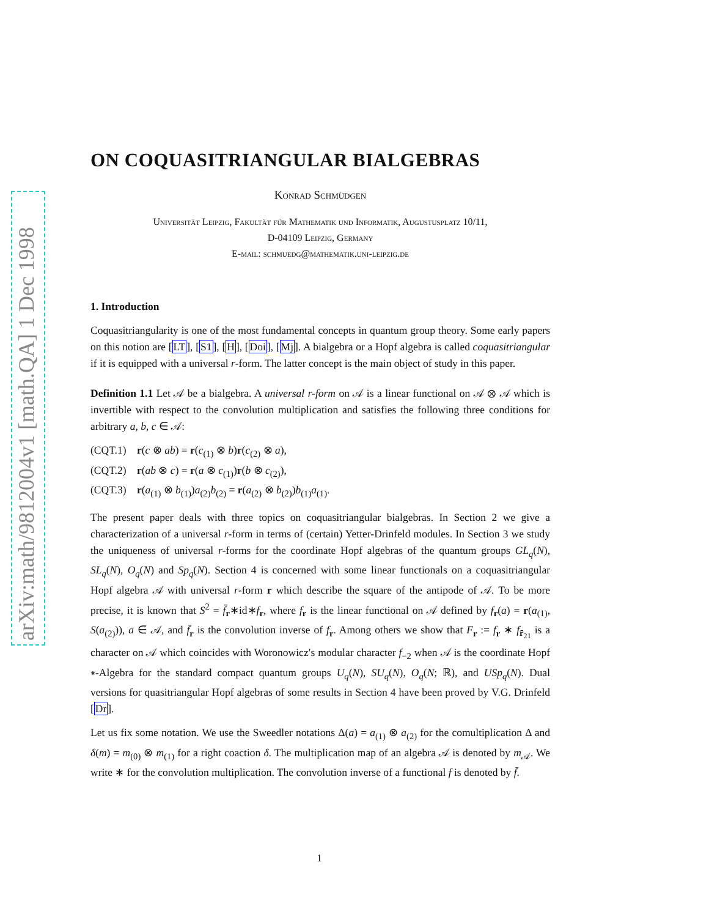arXiv:math/9812004v1 [math.QA] 1 Dec 1998
ON COQUASITRIANGULAR BIALGEBRAS
Konrad Schmüdgen
Universität Leipzig, Fakultät für Mathematik und Informatik, Augustusplatz 10/11,
D-04109 Leipzig, Germany
E-mail: schmuedg@mathematik.uni-leipzig.de
1. Introduction
Coquasitriangularity is one of the most fundamental concepts in quantum group theory. Some early papers on this notion are [LT], [S1], [H], [Doi], [Mj]. A bialgebra or a Hopf algebra is called coquasitriangular if it is equipped with a universal r-form. The latter concept is the main object of study in this paper.
Definition 1.1 Let 𝒜 be a bialgebra. A universal r-form on 𝒜 is a linear functional on 𝒜 ⊗ 𝒜 which is invertible with respect to the convolution multiplication and satisfies the following three conditions for arbitrary a, b, c ∈ 𝒜:
(CQT.1) r(c ⊗ ab) = r(c<sub>(1)</sub> ⊗ b)r(c<sub>(2)</sub> ⊗ a),
(CQT.2) r(ab ⊗ c) = r(a ⊗ c<sub>(1)</sub>)r(b ⊗ c<sub>(2)</sub>),
(CQT.3) r(a<sub>(1)</sub> ⊗ b<sub>(1)</sub>)a<sub>(2)</sub>b<sub>(2)</sub> = r(a<sub>(2)</sub> ⊗ b<sub>(2)</sub>)b<sub>(1)</sub>a<sub>(1)</sub>.
The present paper deals with three topics on coquasitriangular bialgebras. In Section 2 we give a characterization of a universal r-form in terms of (certain) Yetter-Drinfeld modules. In Section 3 we study the uniqueness of universal r-forms for the coordinate Hopf algebras of the quantum groups GL<sub>q</sub>(N), SL<sub>q</sub>(N), O<sub>q</sub>(N) and Sp<sub>q</sub>(N). Section 4 is concerned with some linear functionals on a coquasitriangular Hopf algebra 𝒜 with universal r-form r which describe the square of the antipode of 𝒜. To be more precise, it is known that S<sup>2</sup> = f̄<sub>r</sub>∗id∗f<sub>r</sub>, where f<sub>r</sub> is the linear functional on 𝒜 defined by f<sub>r</sub>(a) = r(a<sub>(1)</sub>, S(a<sub>(2)</sub>)), a ∈ 𝒜, and f̄<sub>r</sub> is the convolution inverse of f<sub>r</sub>. Among others we show that F<sub>r</sub> := f<sub>r</sub> ∗ f<sub>r̄<sub>21</sub></sub> is a character on 𝒜 which coincides with Woronowicz′s modular character f<sub>−2</sub> when 𝒜 is the coordinate Hopf ∗-Algebra for the standard compact quantum groups U<sub>q</sub>(N), SU<sub>q</sub>(N), O<sub>q</sub>(N; ℝ), and USp<sub>q</sub>(N). Dual versions for quasitriangular Hopf algebras of some results in Section 4 have been proved by V.G. Drinfeld [Dr].
Let us fix some notation. We use the Sweedler notations Δ(a) = a<sub>(1)</sub> ⊗ a<sub>(2)</sub> for the comultiplication Δ and δ(m) = m<sub>(0)</sub> ⊗ m<sub>(1)</sub> for a right coaction δ. The multiplication map of an algebra 𝒜 is denoted by m<sub>𝒜</sub>. We write ∗ for the convolution multiplication. The convolution inverse of a functional f is denoted by f̄.
1